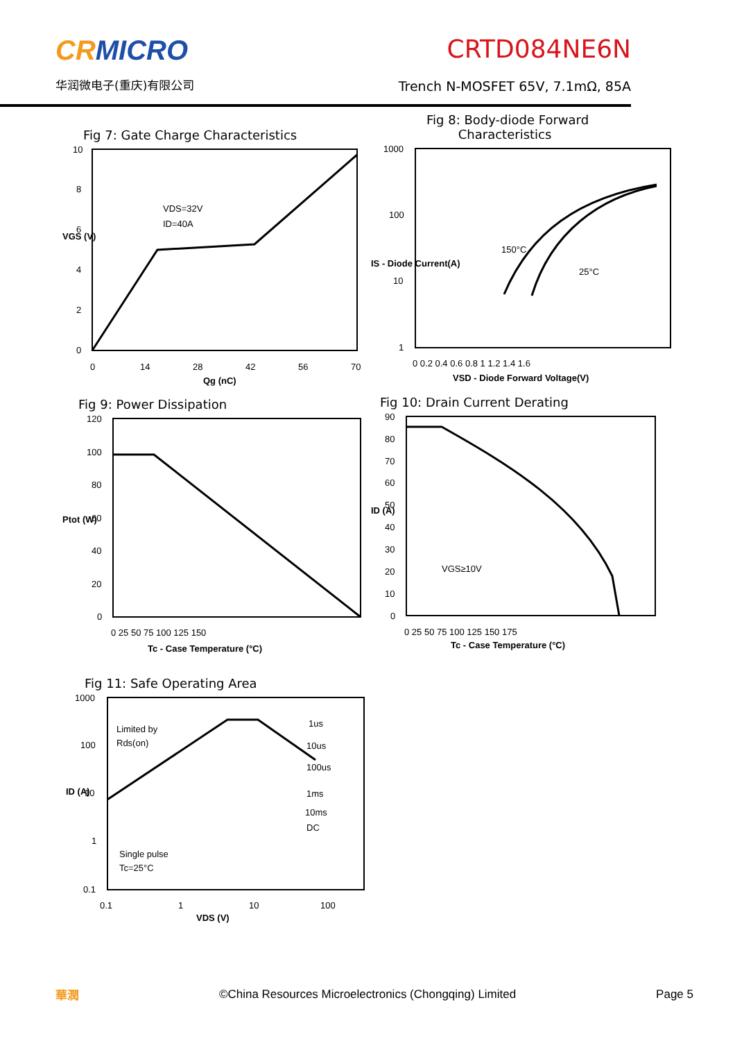CRMICRO
华润微电子(重庆)有限公司
CRTD084NE6N
Trench N-MOSFET 65V, 7.1mΩ, 85A
Fig 7: Gate Charge Characteristics
VDS=32V
ID=40A
10
8
6
4
2
0
0
14
28
42
56
70
Qg (nC)
VGS (V)
Fig 8: Body-diode Forward
Characteristics
150°C
25°C
1000
100
10
1
0 0.2 0.4 0.6 0.8 1 1.2 1.4 1.6
VSD - Diode Forward Voltage(V)
IS - Diode Current(A)
Fig 9: Power Dissipation
120
100
80
60
40
20
0
0 25 50 75 100 125 150
Tc - Case Temperature (°C)
Ptot (W)
Fig 10: Drain Current Derating
VGS≥10V
90
80
70
60
50
40
30
20
10
0
0 25 50 75 100 125 150 175
Tc - Case Temperature (°C)
ID (A)
Fig 11: Safe Operating Area
Limited by
Rds(on)
Single pulse
Tc=25°C
1us
10us
100us
1ms
10ms
DC
1000
100
10
1
0.1
0.1
1
10
100
VDS (V)
ID (A)
華潤
©China Resources Microelectronics (Chongqing) Limited
Page 5